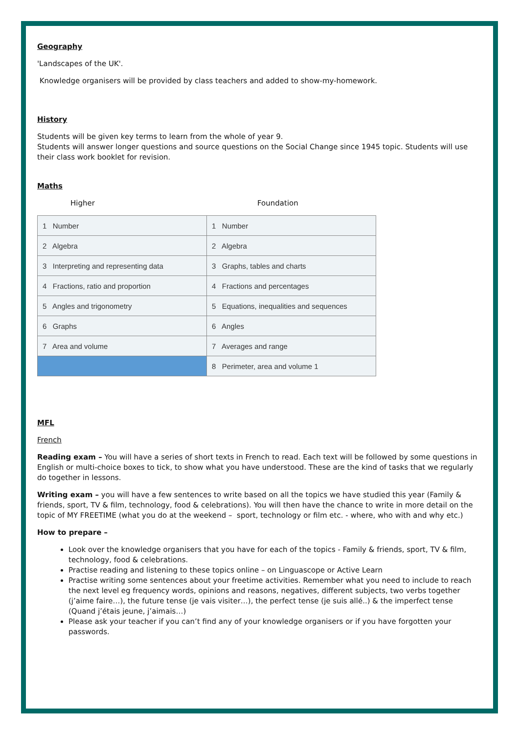Geography
'Landscapes of the UK'.
Knowledge organisers will be provided by class teachers and added to show-my-homework.
History
Students will be given key terms to learn from the whole of year 9.
Students will answer longer questions and source questions on the Social Change since 1945 topic. Students will use their class work booklet for revision.
Maths
Higher Foundation
| 1 Number | 1 Number |
| 2 Algebra | 2 Algebra |
| 3 Interpreting and representing data | 3 Graphs, tables and charts |
| 4 Fractions, ratio and proportion | 4 Fractions and percentages |
| 5 Angles and trigonometry | 5 Equations, inequalities and sequences |
| 6 Graphs | 6 Angles |
| 7 Area and volume | 7 Averages and range |
| | 8 Perimeter, area and volume 1 |
MFL
French
Reading exam – You will have a series of short texts in French to read. Each text will be followed by some questions in English or multi-choice boxes to tick, to show what you have understood. These are the kind of tasks that we regularly do together in lessons.
Writing exam – you will have a few sentences to write based on all the topics we have studied this year (Family & friends, sport, TV & film, technology, food & celebrations). You will then have the chance to write in more detail on the topic of MY FREETIME (what you do at the weekend – sport, technology or film etc. - where, who with and why etc.)
How to prepare –
Look over the knowledge organisers that you have for each of the topics - Family & friends, sport, TV & film, technology, food & celebrations.
Practise reading and listening to these topics online – on Linguascope or Active Learn
Practise writing some sentences about your freetime activities. Remember what you need to include to reach the next level eg frequency words, opinions and reasons, negatives, different subjects, two verbs together (j’aime faire…), the future tense (je vais visiter…), the perfect tense (je suis allé..) & the imperfect tense (Quand j’étais jeune, j’aimais…)
Please ask your teacher if you can’t find any of your knowledge organisers or if you have forgotten your passwords.